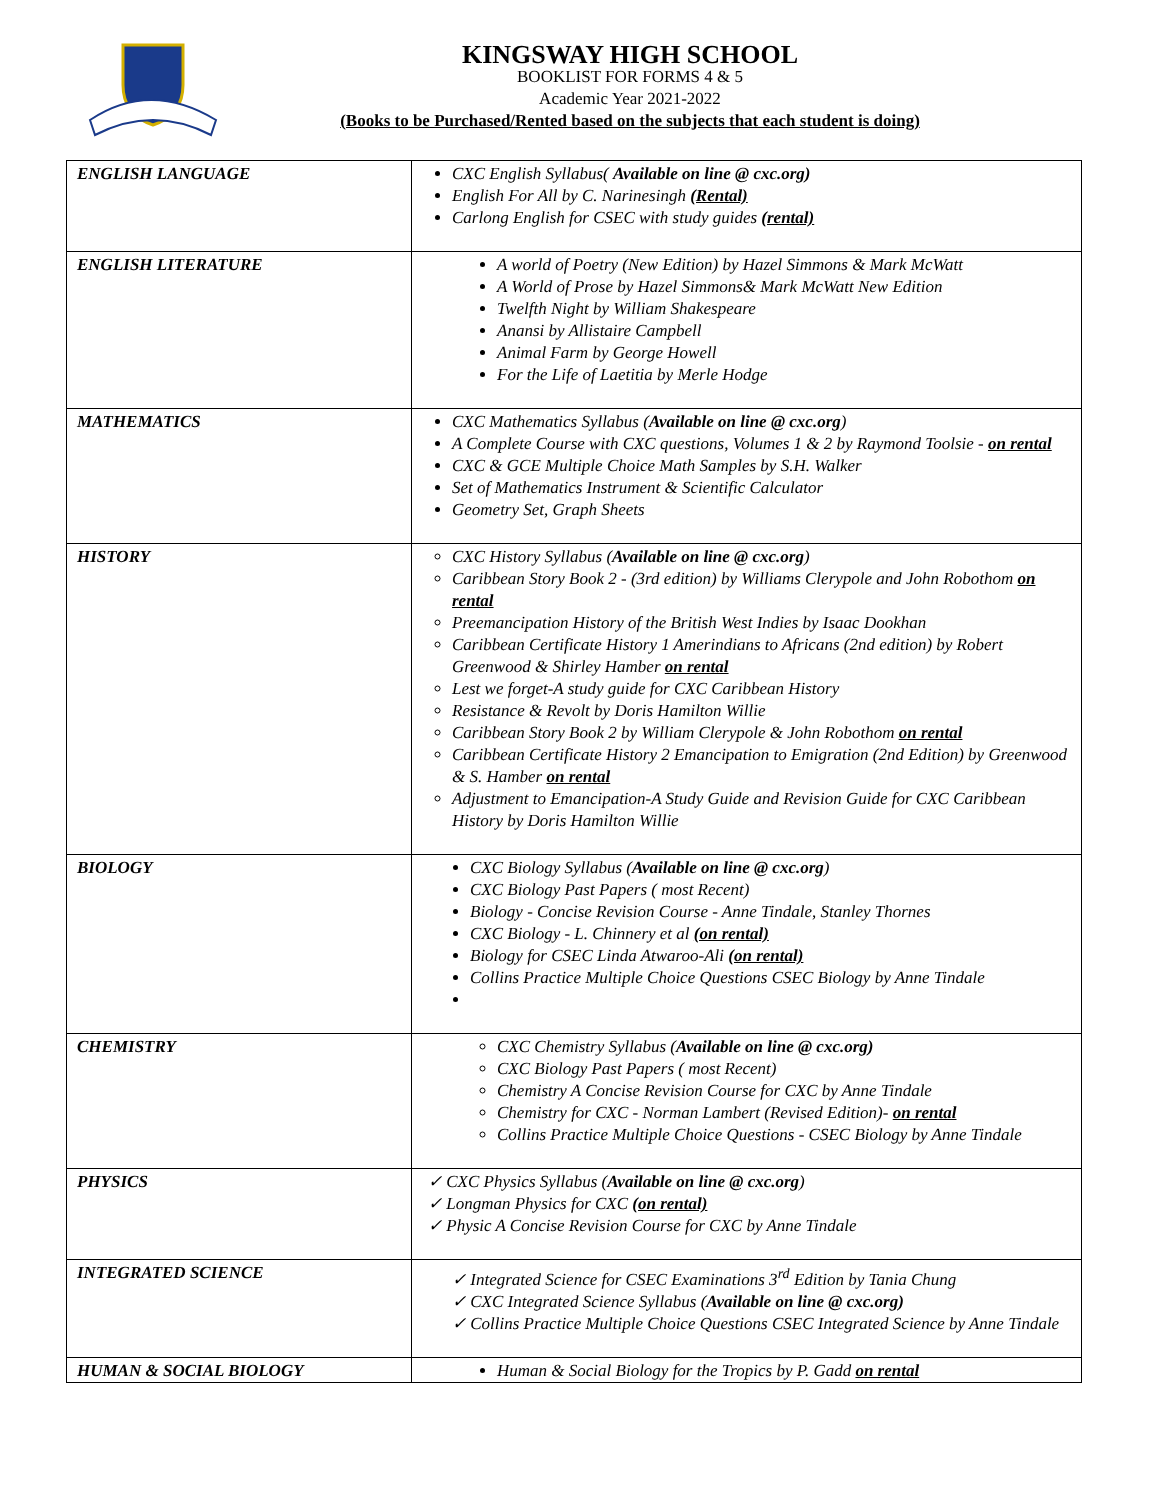KINGSWAY HIGH SCHOOL
BOOKLIST FOR FORMS 4 & 5
Academic Year 2021-2022
(Books to be Purchased/Rented based on the subjects that each student is doing)
| ENGLISH LANGUAGE | CXC English Syllabus( Available on line @ cxc.org) English For All by C. Narinesingh (Rental) Carlong English for CSEC with study guides (rental) |
| ENGLISH LITERATURE | A world of Poetry (New Edition) by Hazel Simmons & Mark McWatt A World of Prose by Hazel Simmons& Mark McWatt New Edition Twelfth Night by William Shakespeare Anansi by Allistaire Campbell Animal Farm by George Howell For the Life of Laetitia by Merle Hodge |
| MATHEMATICS | CXC Mathematics Syllabus ( Available on line @ cxc.org ) A Complete Course with CXC questions, Volumes 1 & 2 by Raymond Toolsie - on rental CXC & GCE Multiple Choice Math Samples by S.H. Walker Set of Mathematics Instrument & Scientific Calculator Geometry Set, Graph Sheets |
| HISTORY | CXC History Syllabus ( Available on line @ cxc.org ) Caribbean Story Book 2 - (3rd edition) by Williams Clerypole and John Robothom on rental Preemancipation History of the British West Indies by Isaac Dookhan Caribbean Certificate History 1 Amerindians to Africans (2nd edition) by Robert Greenwood & Shirley Hamber on rental Lest we forget-A study guide for CXC Caribbean History Resistance & Revolt by Doris Hamilton Willie Caribbean Story Book 2 by William Clerypole & John Robothom on rental Caribbean Certificate History 2 Emancipation to Emigration (2nd Edition) by Greenwood & S. Hamber on rental Adjustment to Emancipation-A Study Guide and Revision Guide for CXC Caribbean History by Doris Hamilton Willie |
| BIOLOGY | CXC Biology Syllabus ( Available on line @ cxc.org ) CXC Biology Past Papers ( most Recent) Biology - Concise Revision Course - Anne Tindale, Stanley Thornes CXC Biology - L. Chinnery et al (on rental) Biology for CSEC Linda Atwaroo-Ali (on rental) Collins Practice Multiple Choice Questions CSEC Biology by Anne Tindale |
| CHEMISTRY | CXC Chemistry Syllabus ( Available on line @ cxc.org) CXC Biology Past Papers ( most Recent) Chemistry A Concise Revision Course for CXC by Anne Tindale Chemistry for CXC - Norman Lambert (Revised Edition)- on rental Collins Practice Multiple Choice Questions - CSEC Biology by Anne Tindale |
| PHYSICS | ✓ CXC Physics Syllabus ( Available on line @ cxc.org ) ✓ Longman Physics for CXC (on rental) ✓ Physic A Concise Revision Course for CXC by Anne Tindale |
| INTEGRATED SCIENCE | ✓ Integrated Science for CSEC Examinations 3<sup>rd</sup> Edition by Tania Chung ✓ CXC Integrated Science Syllabus ( Available on line @ cxc.org) ✓ Collins Practice Multiple Choice Questions CSEC Integrated Science by Anne Tindale |
| HUMAN & SOCIAL BIOLOGY | Human & Social Biology for the Tropics by P. Gadd on rental |